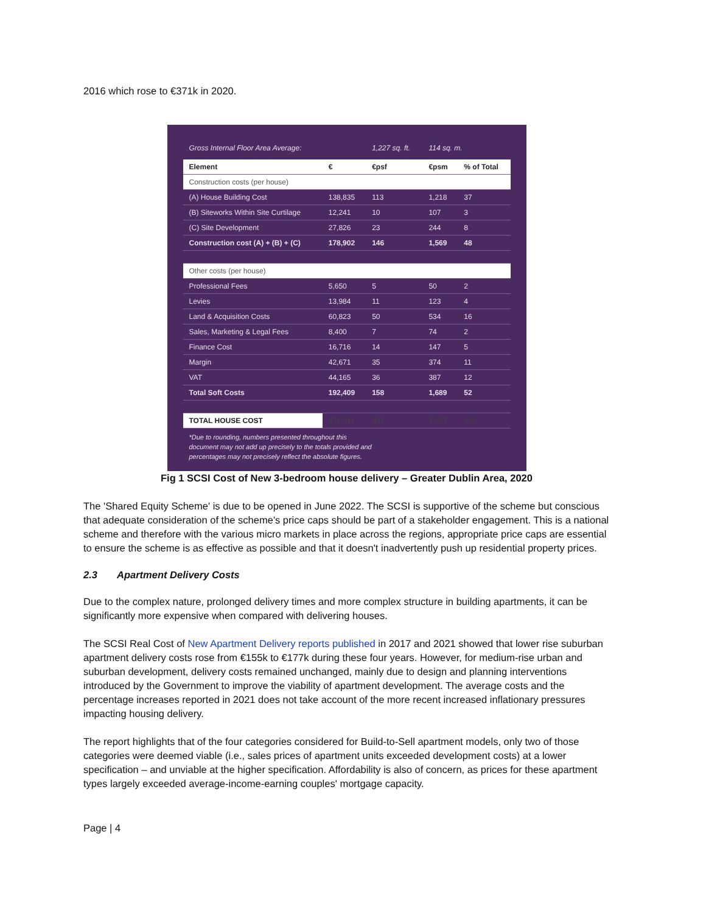2016 which rose to €371k in 2020.
| Gross Internal Floor Area Average: | | 1,227 sq. ft. | 114 sq. m. | |
| Element | € | €psf | €psm | % of Total |
| Construction costs (per house) | | | | |
| (A) House Building Cost | 138,835 | 113 | 1,218 | 37 |
| (B) Siteworks Within Site Curtilage | 12,241 | 10 | 107 | 3 |
| (C) Site Development | 27,826 | 23 | 244 | 8 |
| Construction cost (A) + (B) + (C) | 178,902 | 146 | 1,569 | 48 |
| Other costs (per house) | | | | |
| Professional Fees | 5,650 | 5 | 50 | 2 |
| Levies | 13,984 | 11 | 123 | 4 |
| Land & Acquisition Costs | 60,823 | 50 | 534 | 16 |
| Sales, Marketing & Legal Fees | 8,400 | 7 | 74 | 2 |
| Finance Cost | 16,716 | 14 | 147 | 5 |
| Margin | 42,671 | 35 | 374 | 11 |
| VAT | 44,165 | 36 | 387 | 12 |
| Total Soft Costs | 192,409 | 158 | 1,689 | 52 |
| TOTAL HOUSE COST | 371,311 | 303 | 3,257 | 100 |
*Due to rounding, numbers presented throughout this
document may not add up precisely to the totals provided and
percentages may not precisely reflect the absolute figures.
Fig 1 SCSI Cost of New 3-bedroom house delivery – Greater Dublin Area, 2020
The 'Shared Equity Scheme' is due to be opened in June 2022. The SCSI is supportive of the scheme but conscious that adequate consideration of the scheme's price caps should be part of a stakeholder engagement. This is a national scheme and therefore with the various micro markets in place across the regions, appropriate price caps are essential to ensure the scheme is as effective as possible and that it doesn't inadvertently push up residential property prices.
2.3 Apartment Delivery Costs
Due to the complex nature, prolonged delivery times and more complex structure in building apartments, it can be significantly more expensive when compared with delivering houses.
The SCSI Real Cost of New Apartment Delivery reports published in 2017 and 2021 showed that lower rise suburban apartment delivery costs rose from €155k to €177k during these four years. However, for medium-rise urban and suburban development, delivery costs remained unchanged, mainly due to design and planning interventions introduced by the Government to improve the viability of apartment development. The average costs and the percentage increases reported in 2021 does not take account of the more recent increased inflationary pressures impacting housing delivery.
The report highlights that of the four categories considered for Build-to-Sell apartment models, only two of those categories were deemed viable (i.e., sales prices of apartment units exceeded development costs) at a lower specification – and unviable at the higher specification. Affordability is also of concern, as prices for these apartment types largely exceeded average-income-earning couples' mortgage capacity.
Page | 4